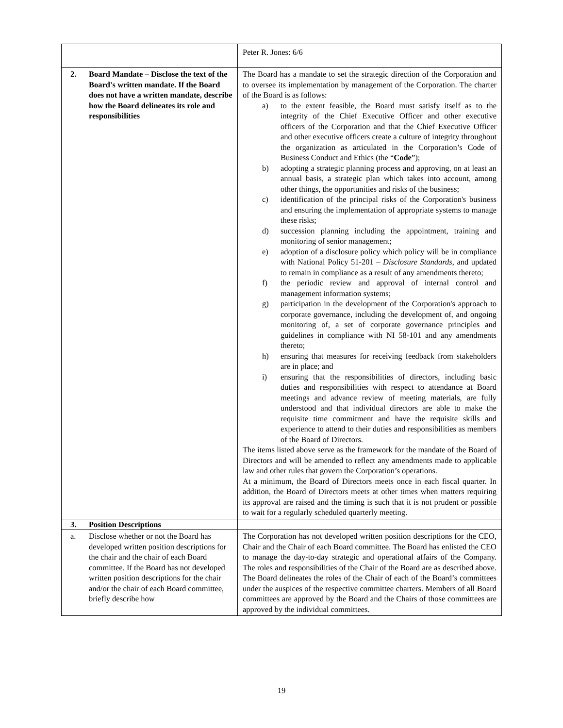| | Peter R. Jones: 6/6 |
| 2. Board Mandate – Disclose the text of the Board's written mandate. If the Board does not have a written mandate, describe how the Board delineates its role and responsibilities | The Board has a mandate to set the strategic direction of the Corporation and to oversee its implementation by management of the Corporation. The charter of the Board is as follows: a) to the extent feasible, the Board must satisfy itself as to the integrity of the Chief Executive Officer and other executive officers of the Corporation and that the Chief Executive Officer and other executive officers create a culture of integrity throughout the organization as articulated in the Corporation’s Code of Business Conduct and Ethics (the “ Code ”); b) adopting a strategic planning process and approving, on at least an annual basis, a strategic plan which takes into account, among other things, the opportunities and risks of the business; c) identification of the principal risks of the Corporation's business and ensuring the implementation of appropriate systems to manage these risks; d) succession planning including the appointment, training and monitoring of senior management; e) adoption of a disclosure policy which policy will be in compliance with National Policy 51-201 – Disclosure Standards , and updated to remain in compliance as a result of any amendments thereto; f) the periodic review and approval of internal control and management information systems; g) participation in the development of the Corporation's approach to corporate governance, including the development of, and ongoing monitoring of, a set of corporate governance principles and guidelines in compliance with NI 58-101 and any amendments thereto; h) ensuring that measures for receiving feedback from stakeholders are in place; and i) ensuring that the responsibilities of directors, including basic duties and responsibilities with respect to attendance at Board meetings and advance review of meeting materials, are fully understood and that individual directors are able to make the requisite time commitment and have the requisite skills and experience to attend to their duties and responsibilities as members of the Board of Directors. The items listed above serve as the framework for the mandate of the Board of Directors and will be amended to reflect any amendments made to applicable law and other rules that govern the Corporation’s operations. At a minimum, the Board of Directors meets once in each fiscal quarter. In addition, the Board of Directors meets at other times when matters requiring its approval are raised and the timing is such that it is not prudent or possible to wait for a regularly scheduled quarterly meeting. |
| 3. Position Descriptions | |
| a. Disclose whether or not the Board has developed written position descriptions for the chair and the chair of each Board committee. If the Board has not developed written position descriptions for the chair and/or the chair of each Board committee, briefly describe how | The Corporation has not developed written position descriptions for the CEO, Chair and the Chair of each Board committee. The Board has enlisted the CEO to manage the day-to-day strategic and operational affairs of the Company. The roles and responsibilities of the Chair of the Board are as described above. The Board delineates the roles of the Chair of each of the Board’s committees under the auspices of the respective committee charters. Members of all Board committees are approved by the Board and the Chairs of those committees are approved by the individual committees. |
19